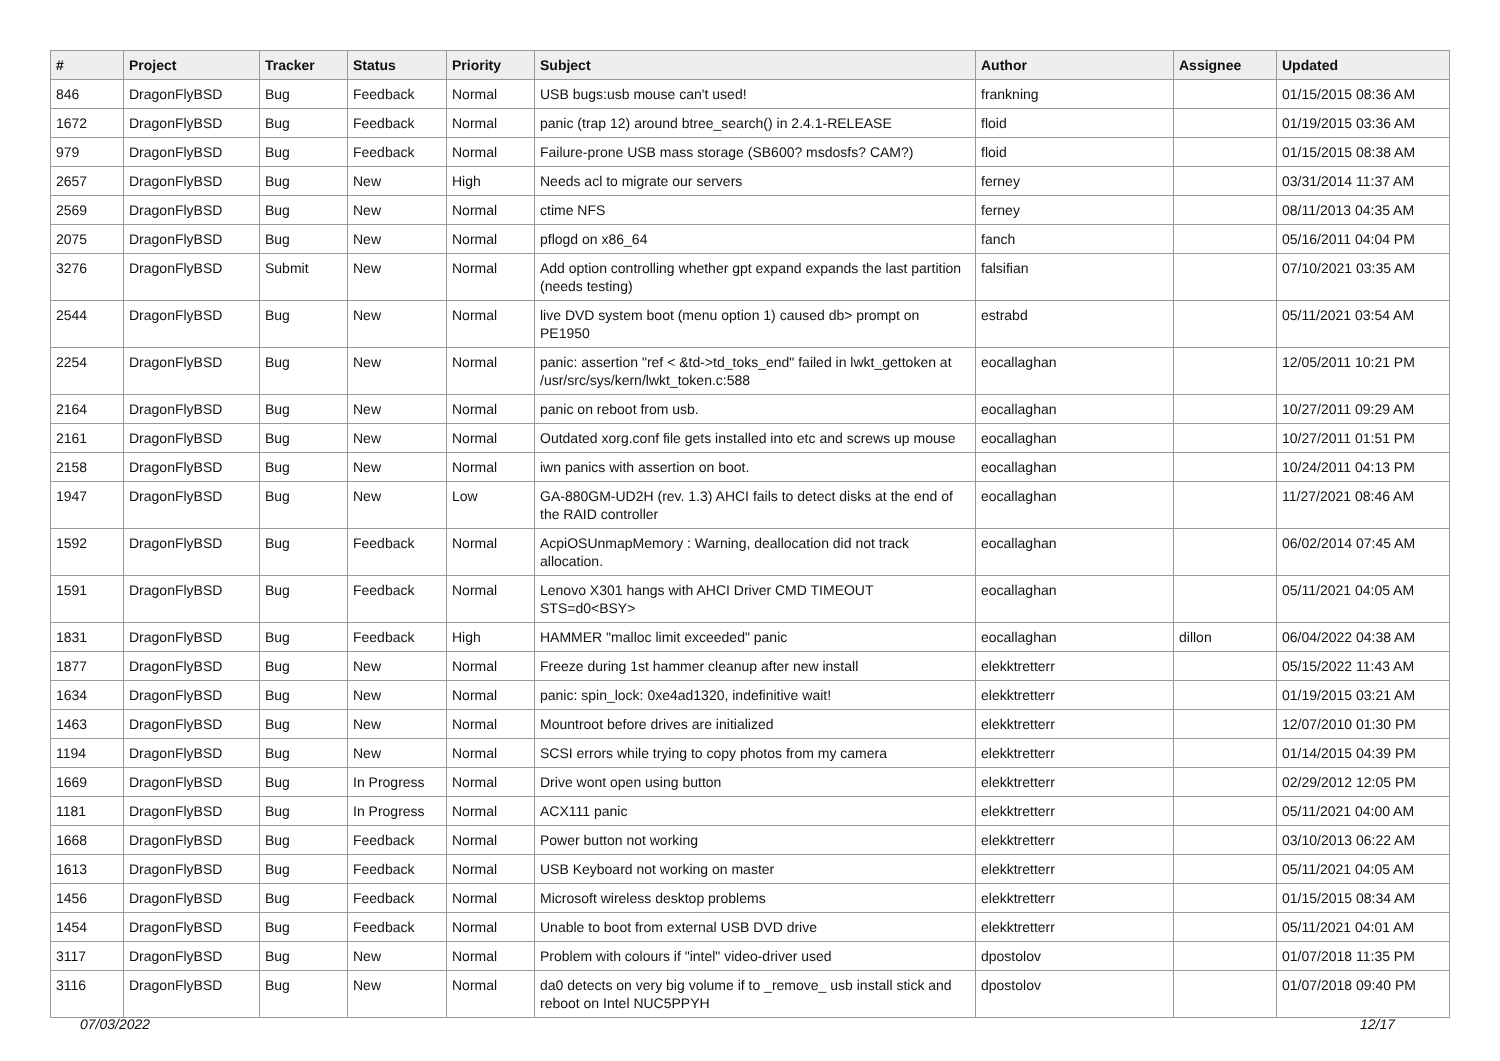| # | Project | Tracker | Status | Priority | Subject | Author | Assignee | Updated |
| --- | --- | --- | --- | --- | --- | --- | --- | --- |
| 846 | DragonFlyBSD | Bug | Feedback | Normal | USB bugs:usb mouse can't used! | frankning | | 01/15/2015 08:36 AM |
| 1672 | DragonFlyBSD | Bug | Feedback | Normal | panic (trap 12) around btree_search() in 2.4.1-RELEASE | floid | | 01/19/2015 03:36 AM |
| 979 | DragonFlyBSD | Bug | Feedback | Normal | Failure-prone USB mass storage (SB600? msdosfs? CAM?) | floid | | 01/15/2015 08:38 AM |
| 2657 | DragonFlyBSD | Bug | New | High | Needs acl to migrate our servers | ferney | | 03/31/2014 11:37 AM |
| 2569 | DragonFlyBSD | Bug | New | Normal | ctime NFS | ferney | | 08/11/2013 04:35 AM |
| 2075 | DragonFlyBSD | Bug | New | Normal | pflogd on x86_64 | fanch | | 05/16/2011 04:04 PM |
| 3276 | DragonFlyBSD | Submit | New | Normal | Add option controlling whether gpt expand expands the last partition (needs testing) | falsifian | | 07/10/2021 03:35 AM |
| 2544 | DragonFlyBSD | Bug | New | Normal | live DVD system boot (menu option 1) caused db> prompt on PE1950 | estrabd | | 05/11/2021 03:54 AM |
| 2254 | DragonFlyBSD | Bug | New | Normal | panic: assertion "ref < &td->td_toks_end" failed in lwkt_gettoken at /usr/src/sys/kern/lwkt_token.c:588 | eocallaghan | | 12/05/2011 10:21 PM |
| 2164 | DragonFlyBSD | Bug | New | Normal | panic on reboot from usb. | eocallaghan | | 10/27/2011 09:29 AM |
| 2161 | DragonFlyBSD | Bug | New | Normal | Outdated xorg.conf file gets installed into etc and screws up mouse | eocallaghan | | 10/27/2011 01:51 PM |
| 2158 | DragonFlyBSD | Bug | New | Normal | iwn panics with assertion on boot. | eocallaghan | | 10/24/2011 04:13 PM |
| 1947 | DragonFlyBSD | Bug | New | Low | GA-880GM-UD2H (rev. 1.3) AHCI fails to detect disks at the end of the RAID controller | eocallaghan | | 11/27/2021 08:46 AM |
| 1592 | DragonFlyBSD | Bug | Feedback | Normal | AcpiOSUnmapMemory : Warning, deallocation did not track allocation. | eocallaghan | | 06/02/2014 07:45 AM |
| 1591 | DragonFlyBSD | Bug | Feedback | Normal | Lenovo X301 hangs with AHCI Driver CMD TIMEOUT STS=d0<BSY> | eocallaghan | | 05/11/2021 04:05 AM |
| 1831 | DragonFlyBSD | Bug | Feedback | High | HAMMER "malloc limit exceeded" panic | eocallaghan | dillon | 06/04/2022 04:38 AM |
| 1877 | DragonFlyBSD | Bug | New | Normal | Freeze during 1st hammer cleanup after new install | elekktretterr | | 05/15/2022 11:43 AM |
| 1634 | DragonFlyBSD | Bug | New | Normal | panic: spin_lock: 0xe4ad1320, indefinitive wait! | elekktretterr | | 01/19/2015 03:21 AM |
| 1463 | DragonFlyBSD | Bug | New | Normal | Mountroot before drives are initialized | elekktretterr | | 12/07/2010 01:30 PM |
| 1194 | DragonFlyBSD | Bug | New | Normal | SCSI errors while trying to copy photos from my camera | elekktretterr | | 01/14/2015 04:39 PM |
| 1669 | DragonFlyBSD | Bug | In Progress | Normal | Drive wont open using button | elekktretterr | | 02/29/2012 12:05 PM |
| 1181 | DragonFlyBSD | Bug | In Progress | Normal | ACX111 panic | elekktretterr | | 05/11/2021 04:00 AM |
| 1668 | DragonFlyBSD | Bug | Feedback | Normal | Power button not working | elekktretterr | | 03/10/2013 06:22 AM |
| 1613 | DragonFlyBSD | Bug | Feedback | Normal | USB Keyboard not working on master | elekktretterr | | 05/11/2021 04:05 AM |
| 1456 | DragonFlyBSD | Bug | Feedback | Normal | Microsoft wireless desktop problems | elekktretterr | | 01/15/2015 08:34 AM |
| 1454 | DragonFlyBSD | Bug | Feedback | Normal | Unable to boot from external USB DVD drive | elekktretterr | | 05/11/2021 04:01 AM |
| 3117 | DragonFlyBSD | Bug | New | Normal | Problem with colours if "intel" video-driver used | dpostolov | | 01/07/2018 11:35 PM |
| 3116 | DragonFlyBSD | Bug | New | Normal | da0 detects on very big volume if to _remove_ usb install stick and reboot on Intel NUC5PPYH | dpostolov | | 01/07/2018 09:40 PM |
07/03/2022 12/17